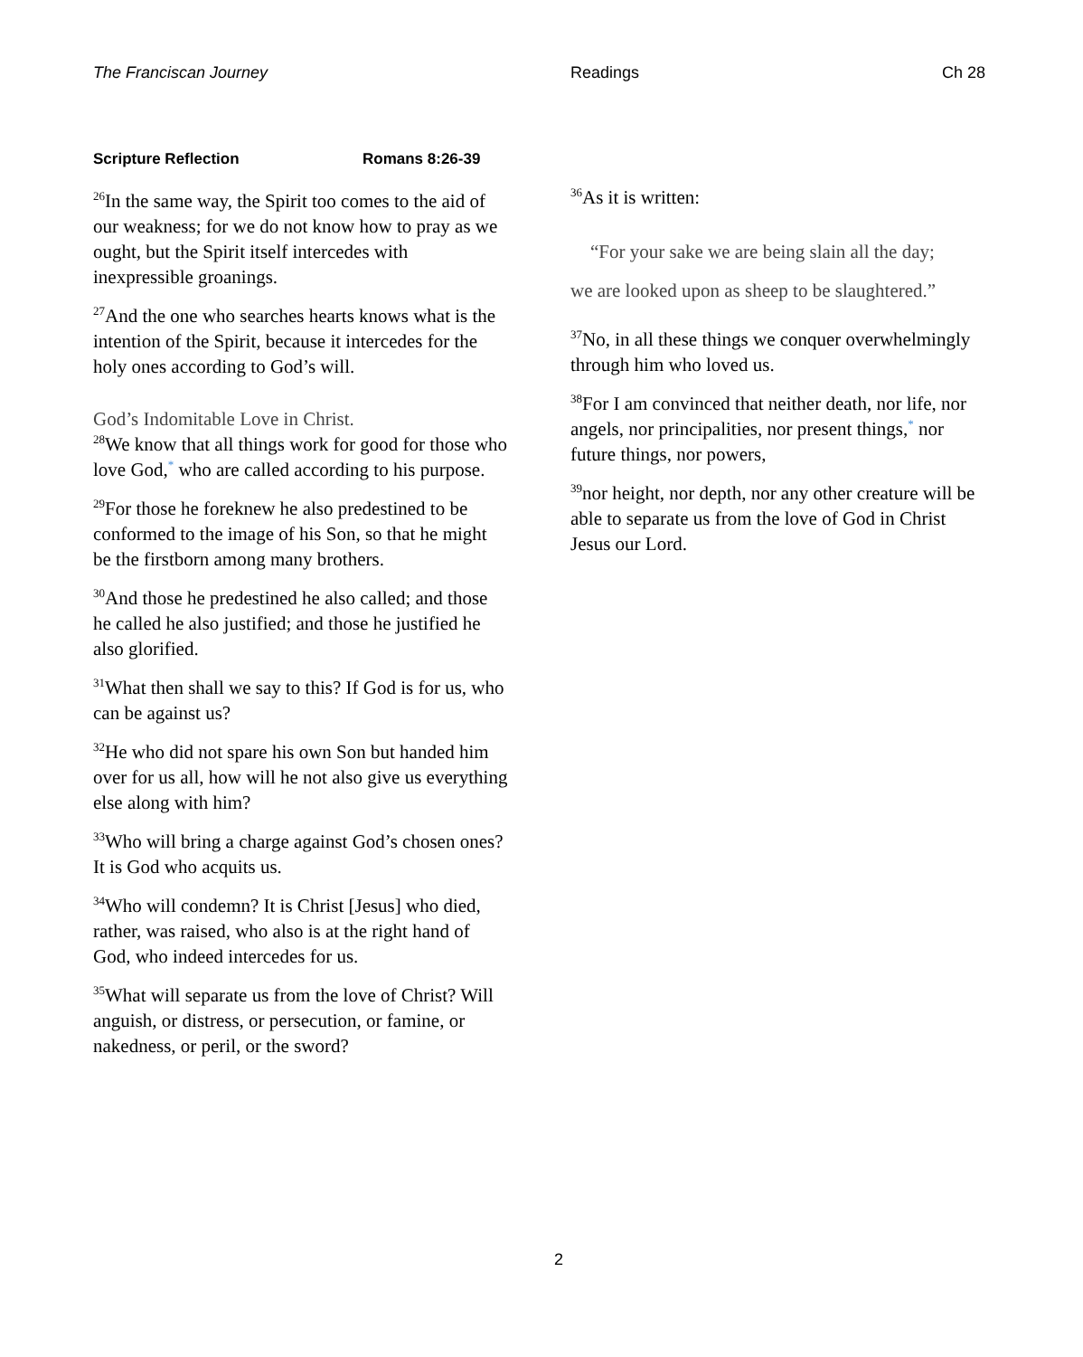The Franciscan Journey Readings Ch 28
Scripture Reflection Romans 8:26-39
<sup>26</sup> In the same way, the Spirit too comes to the aid of our weakness; for we do not know how to pray as we ought, but the Spirit itself intercedes with inexpressible groanings.
<sup>27</sup> And the one who searches hearts knows what is the intention of the Spirit, because it intercedes for the holy ones according to God’s will.
God’s Indomitable Love in Christ.
<sup>28</sup> We know that all things work for good for those who love God,<sup>*</sup> who are called according to his purpose.
<sup>29</sup> For those he foreknew he also predestined to be conformed to the image of his Son, so that he might be the firstborn among many brothers.
<sup>30</sup> And those he predestined he also called; and those he called he also justified; and those he justified he also glorified.
<sup>31</sup> What then shall we say to this? If God is for us, who can be against us?
<sup>32</sup>He who did not spare his own Son but handed him over for us all, how will he not also give us everything else along with him?
<sup>33</sup> Who will bring a charge against God’s chosen ones? It is God who acquits us.
<sup>34</sup> Who will condemn? It is Christ [Jesus] who died, rather, was raised, who also is at the right hand of God, who indeed intercedes for us.
<sup>35</sup> What will separate us from the love of Christ? Will anguish, or distress, or persecution, or famine, or nakedness, or peril, or the sword?
<sup>36</sup>As it is written:
“For your sake we are being slain all the day;
we are looked upon as sheep to be slaughtered.”
<sup>37</sup> No, in all these things we conquer overwhelmingly through him who loved us.
<sup>38</sup> For I am convinced that neither death, nor life, nor angels, nor principalities, nor present things,<sup>*</sup> nor future things, nor powers,
<sup>39</sup> nor height, nor depth, nor any other creature will be able to separate us from the love of God in Christ Jesus our Lord.
2